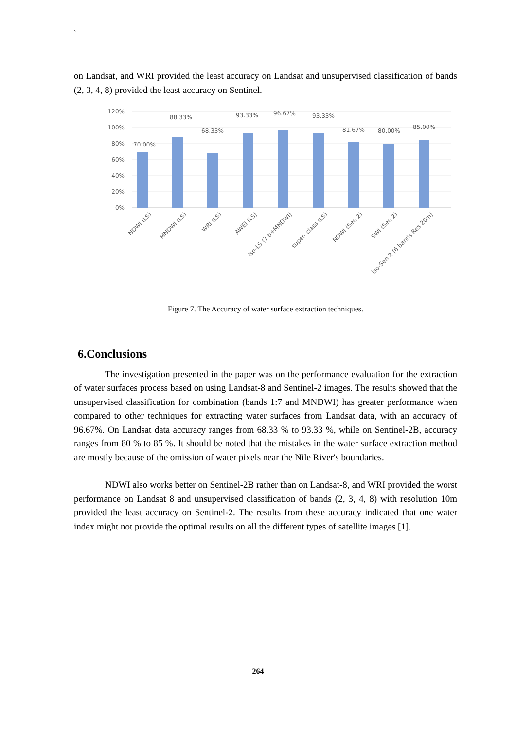`
on Landsat, and WRI provided the least accuracy on Landsat and unsupervised classification of bands (2, 3, 4, 8) provided the least accuracy on Sentinel.
120%
100%
80%
60%
40%
20%
0%
70.00%
88.33%
68.33%
93.33%
96.67%
93.33%
81.67%
80.00%
85.00%
NDWI (LS)
MNDWI (LS)
WRI (LS)
AWEI (LS)
iso-LS (7 b+MNDWI)
super- class (LS)
NDWI (Sen 2)
SWI (Sen 2)
iso-Sen 2 (6 bands Res 20m)
Figure 7. The Accuracy of water surface extraction techniques.
6.Conclusions
The investigation presented in the paper was on the performance evaluation for the extraction of water surfaces process based on using Landsat-8 and Sentinel-2 images. The results showed that the unsupervised classification for combination (bands 1:7 and MNDWI) has greater performance when compared to other techniques for extracting water surfaces from Landsat data, with an accuracy of 96.67%. On Landsat data accuracy ranges from 68.33 % to 93.33 %, while on Sentinel-2B, accuracy ranges from 80 % to 85 %. It should be noted that the mistakes in the water surface extraction method are mostly because of the omission of water pixels near the Nile River's boundaries.
NDWI also works better on Sentinel-2B rather than on Landsat-8, and WRI provided the worst performance on Landsat 8 and unsupervised classification of bands (2, 3, 4, 8) with resolution 10m provided the least accuracy on Sentinel-2. The results from these accuracy indicated that one water index might not provide the optimal results on all the different types of satellite images [1].
264